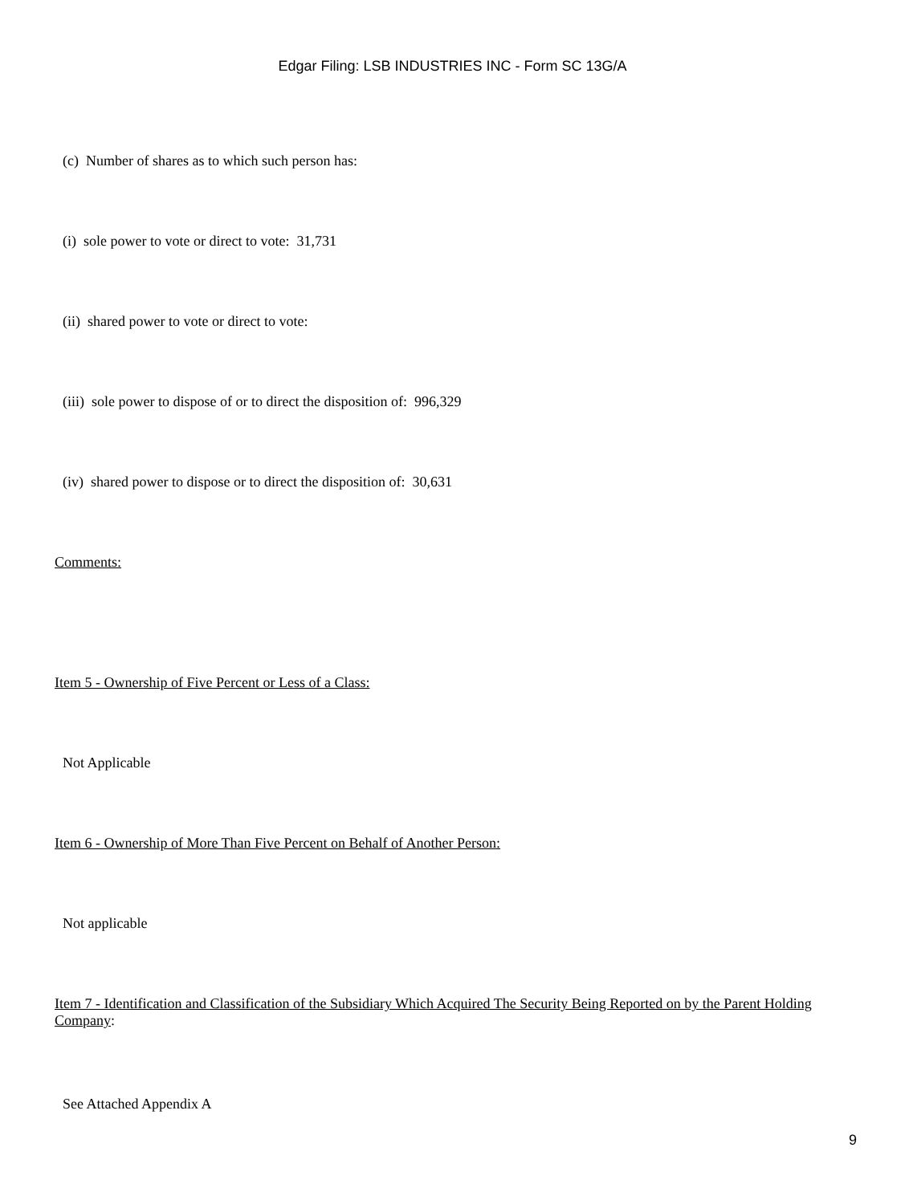Edgar Filing: LSB INDUSTRIES INC - Form SC 13G/A
(c) Number of shares as to which such person has:
(i) sole power to vote or direct to vote: 31,731
(ii) shared power to vote or direct to vote:
(iii) sole power to dispose of or to direct the disposition of: 996,329
(iv) shared power to dispose or to direct the disposition of: 30,631
Comments:
Item 5 - Ownership of Five Percent or Less of a Class:
Not Applicable
Item 6 - Ownership of More Than Five Percent on Behalf of Another Person:
Not applicable
Item 7 - Identification and Classification of the Subsidiary Which Acquired The Security Being Reported on by the Parent Holding Company:
See Attached Appendix A
9